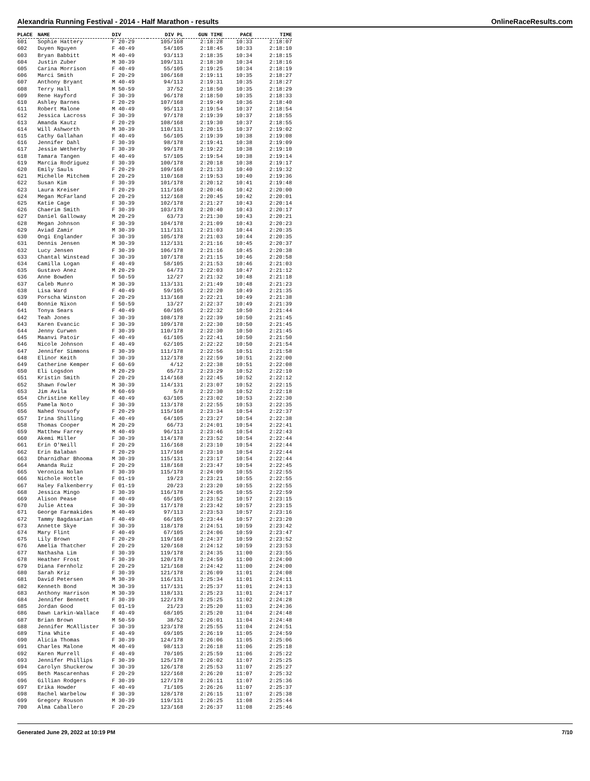Alexandria Running Festival - 2014 - Half Marathon - results OnlineRaceResults.com
| PLACE | NAME | DIV | DIV PL | GUN TIME | PACE | TIME |
| --- | --- | --- | --- | --- | --- | --- |
| 601 | Sophie Hattery | F 20-29 | 105/168 | 2:18:28 | 10:33 | 2:18:07 |
| 602 | Duyen Nguyen | F 40-49 | 54/105 | 2:18:45 | 10:33 | 2:18:10 |
| 603 | Bryan Babbitt | M 40-49 | 93/113 | 2:18:35 | 10:34 | 2:18:15 |
| 604 | Justin Zuber | M 30-39 | 109/131 | 2:18:30 | 10:34 | 2:18:16 |
| 605 | Carina Morrison | F 40-49 | 55/105 | 2:19:25 | 10:34 | 2:18:19 |
| 606 | Marci Smith | F 20-29 | 106/168 | 2:19:11 | 10:35 | 2:18:27 |
| 607 | Anthony Bryant | M 40-49 | 94/113 | 2:19:31 | 10:35 | 2:18:27 |
| 608 | Terry Hall | M 50-59 | 37/52 | 2:18:50 | 10:35 | 2:18:29 |
| 609 | Rene Hayford | F 30-39 | 96/178 | 2:18:50 | 10:35 | 2:18:33 |
| 610 | Ashley Barnes | F 20-29 | 107/168 | 2:19:49 | 10:36 | 2:18:40 |
| 611 | Robert Malone | M 40-49 | 95/113 | 2:19:54 | 10:37 | 2:18:54 |
| 612 | Jessica Lacross | F 30-39 | 97/178 | 2:19:39 | 10:37 | 2:18:55 |
| 613 | Amanda Kautz | F 20-29 | 108/168 | 2:19:30 | 10:37 | 2:18:55 |
| 614 | Will Ashworth | M 30-39 | 110/131 | 2:20:15 | 10:37 | 2:19:02 |
| 615 | Cathy Gallahan | F 40-49 | 56/105 | 2:19:39 | 10:38 | 2:19:08 |
| 616 | Jennifer Dahl | F 30-39 | 98/178 | 2:19:41 | 10:38 | 2:19:09 |
| 617 | Jessie Wetherby | F 30-39 | 99/178 | 2:19:22 | 10:38 | 2:19:10 |
| 618 | Tamara Tangen | F 40-49 | 57/105 | 2:19:54 | 10:38 | 2:19:14 |
| 619 | Marcia Rodriguez | F 30-39 | 100/178 | 2:20:18 | 10:38 | 2:19:17 |
| 620 | Emily Sauls | F 20-29 | 109/168 | 2:21:33 | 10:40 | 2:19:32 |
| 621 | Michelle Mitchem | F 20-29 | 110/168 | 2:19:53 | 10:40 | 2:19:36 |
| 622 | Susan Kim | F 30-39 | 101/178 | 2:20:12 | 10:41 | 2:19:48 |
| 623 | Laura Kreiser | F 20-29 | 111/168 | 2:20:46 | 10:42 | 2:20:00 |
| 624 | Megan McFarland | F 20-29 | 112/168 | 2:20:45 | 10:42 | 2:20:01 |
| 625 | Katie Cage | F 30-39 | 102/178 | 2:21:27 | 10:43 | 2:20:14 |
| 626 | Chaerim Smith | F 30-39 | 103/178 | 2:20:40 | 10:43 | 2:20:17 |
| 627 | Daniel Galloway | M 20-29 | 63/73 | 2:21:30 | 10:43 | 2:20:21 |
| 628 | Megan Johnson | F 30-39 | 104/178 | 2:21:09 | 10:43 | 2:20:23 |
| 629 | Aviad Zamir | M 30-39 | 111/131 | 2:21:03 | 10:44 | 2:20:35 |
| 630 | Ongi Englander | F 30-39 | 105/178 | 2:21:03 | 10:44 | 2:20:35 |
| 631 | Dennis Jensen | M 30-39 | 112/131 | 2:21:16 | 10:45 | 2:20:37 |
| 632 | Lucy Jensen | F 30-39 | 106/178 | 2:21:16 | 10:45 | 2:20:38 |
| 633 | Chantal Winstead | F 30-39 | 107/178 | 2:21:15 | 10:46 | 2:20:58 |
| 634 | Camilla Logan | F 40-49 | 58/105 | 2:21:53 | 10:46 | 2:21:03 |
| 635 | Gustavo Anez | M 20-29 | 64/73 | 2:22:03 | 10:47 | 2:21:12 |
| 636 | Anne Bowden | F 50-59 | 12/27 | 2:21:32 | 10:48 | 2:21:18 |
| 637 | Caleb Munro | M 30-39 | 113/131 | 2:21:49 | 10:48 | 2:21:23 |
| 638 | Lisa Ward | F 40-49 | 59/105 | 2:22:20 | 10:49 | 2:21:35 |
| 639 | Porscha Winston | F 20-29 | 113/168 | 2:22:21 | 10:49 | 2:21:38 |
| 640 | Bonnie Nixon | F 50-59 | 13/27 | 2:22:37 | 10:49 | 2:21:39 |
| 641 | Tonya Sears | F 40-49 | 60/105 | 2:22:32 | 10:50 | 2:21:44 |
| 642 | Teah Jones | F 30-39 | 108/178 | 2:22:39 | 10:50 | 2:21:45 |
| 643 | Karen Evancic | F 30-39 | 109/178 | 2:22:30 | 10:50 | 2:21:45 |
| 644 | Jenny Curwen | F 30-39 | 110/178 | 2:22:30 | 10:50 | 2:21:45 |
| 645 | Maanvi Patoir | F 40-49 | 61/105 | 2:22:41 | 10:50 | 2:21:50 |
| 646 | Nicole Johnson | F 40-49 | 62/105 | 2:22:22 | 10:50 | 2:21:54 |
| 647 | Jennifer Simmons | F 30-39 | 111/178 | 2:22:56 | 10:51 | 2:21:58 |
| 648 | Elinor Keith | F 30-39 | 112/178 | 2:22:59 | 10:51 | 2:22:00 |
| 649 | Catherine Kemper | F 60-69 | 4/12 | 2:22:38 | 10:51 | 2:22:08 |
| 650 | Eli Logsdon | M 20-29 | 65/73 | 2:23:29 | 10:52 | 2:22:10 |
| 651 | Kristin Smith | F 20-29 | 114/168 | 2:22:45 | 10:52 | 2:22:12 |
| 652 | Shawn Fowler | M 30-39 | 114/131 | 2:23:07 | 10:52 | 2:22:15 |
| 653 | Jim Avila | M 60-69 | 5/8 | 2:22:30 | 10:52 | 2:22:18 |
| 654 | Christine Kelley | F 40-49 | 63/105 | 2:23:02 | 10:53 | 2:22:30 |
| 655 | Pamela Noto | F 30-39 | 113/178 | 2:22:55 | 10:53 | 2:22:35 |
| 656 | Nahed Yousofy | F 20-29 | 115/168 | 2:23:34 | 10:54 | 2:22:37 |
| 657 | Irina Shilling | F 40-49 | 64/105 | 2:23:27 | 10:54 | 2:22:38 |
| 658 | Thomas Cooper | M 20-29 | 66/73 | 2:24:01 | 10:54 | 2:22:41 |
| 659 | Matthew Farrey | M 40-49 | 96/113 | 2:23:46 | 10:54 | 2:22:43 |
| 660 | Akemi Miller | F 30-39 | 114/178 | 2:23:52 | 10:54 | 2:22:44 |
| 661 | Erin O'Neill | F 20-29 | 116/168 | 2:23:10 | 10:54 | 2:22:44 |
| 662 | Erin Balaban | F 20-29 | 117/168 | 2:23:10 | 10:54 | 2:22:44 |
| 663 | Dharnidhar Bhooma | M 30-39 | 115/131 | 2:23:17 | 10:54 | 2:22:44 |
| 664 | Amanda Ruiz | F 20-29 | 118/168 | 2:23:47 | 10:54 | 2:22:45 |
| 665 | Veronica Nolan | F 30-39 | 115/178 | 2:24:09 | 10:55 | 2:22:55 |
| 666 | Nichole Hottle | F 01-19 | 19/23 | 2:23:21 | 10:55 | 2:22:55 |
| 667 | Haley Falkenberry | F 01-19 | 20/23 | 2:23:20 | 10:55 | 2:22:55 |
| 668 | Jessica Mingo | F 30-39 | 116/178 | 2:24:05 | 10:55 | 2:22:59 |
| 669 | Alison Pease | F 40-49 | 65/105 | 2:23:52 | 10:57 | 2:23:15 |
| 670 | Julie Attea | F 30-39 | 117/178 | 2:23:42 | 10:57 | 2:23:15 |
| 671 | George Farmakides | M 40-49 | 97/113 | 2:23:53 | 10:57 | 2:23:16 |
| 672 | Tammy Bagdasarian | F 40-49 | 66/105 | 2:23:44 | 10:57 | 2:23:20 |
| 673 | Annette Skye | F 30-39 | 118/178 | 2:24:51 | 10:59 | 2:23:42 |
| 674 | Mary Flint | F 40-49 | 67/105 | 2:24:06 | 10:59 | 2:23:47 |
| 675 | Lily Brown | F 20-29 | 119/168 | 2:24:37 | 10:59 | 2:23:52 |
| 676 | Amelia Thatcher | F 20-29 | 120/168 | 2:24:12 | 10:59 | 2:23:53 |
| 677 | Nathasha Lim | F 30-39 | 119/178 | 2:24:35 | 11:00 | 2:23:55 |
| 678 | Heather Frost | F 30-39 | 120/178 | 2:24:59 | 11:00 | 2:24:00 |
| 679 | Diana Fernholz | F 20-29 | 121/168 | 2:24:42 | 11:00 | 2:24:00 |
| 680 | Sarah Kriz | F 30-39 | 121/178 | 2:26:09 | 11:01 | 2:24:08 |
| 681 | David Petersen | M 30-39 | 116/131 | 2:25:34 | 11:01 | 2:24:11 |
| 682 | Kenneth Bond | M 30-39 | 117/131 | 2:25:37 | 11:01 | 2:24:13 |
| 683 | Anthony Harrison | M 30-39 | 118/131 | 2:25:23 | 11:01 | 2:24:17 |
| 684 | Jennifer Bennett | F 30-39 | 122/178 | 2:25:25 | 11:02 | 2:24:28 |
| 685 | Jordan Good | F 01-19 | 21/23 | 2:25:20 | 11:03 | 2:24:36 |
| 686 | Dawn Larkin-Wallace | F 40-49 | 68/105 | 2:25:20 | 11:04 | 2:24:48 |
| 687 | Brian Brown | M 50-59 | 38/52 | 2:26:01 | 11:04 | 2:24:48 |
| 688 | Jennifer McAllister | F 30-39 | 123/178 | 2:25:55 | 11:04 | 2:24:51 |
| 689 | Tina White | F 40-49 | 69/105 | 2:26:19 | 11:05 | 2:24:59 |
| 690 | Alicia Thomas | F 30-39 | 124/178 | 2:26:06 | 11:05 | 2:25:06 |
| 691 | Charles Malone | M 40-49 | 98/113 | 2:26:18 | 11:06 | 2:25:18 |
| 692 | Karen Murrell | F 40-49 | 70/105 | 2:25:59 | 11:06 | 2:25:22 |
| 693 | Jennifer Phillips | F 30-39 | 125/178 | 2:26:02 | 11:07 | 2:25:25 |
| 694 | Carolyn Shuckerow | F 30-39 | 126/178 | 2:25:53 | 11:07 | 2:25:27 |
| 695 | Beth Mascarenhas | F 20-29 | 122/168 | 2:26:20 | 11:07 | 2:25:32 |
| 696 | Gillian Rodgers | F 30-39 | 127/178 | 2:26:11 | 11:07 | 2:25:36 |
| 697 | Erika Howder | F 40-49 | 71/105 | 2:26:26 | 11:07 | 2:25:37 |
| 698 | Rachel Warbelow | F 30-39 | 128/178 | 2:26:15 | 11:07 | 2:25:38 |
| 699 | Gregory Rouson | M 30-39 | 119/131 | 2:26:25 | 11:08 | 2:25:44 |
| 700 | Alma Caballero | F 20-29 | 123/168 | 2:26:37 | 11:08 | 2:25:46 |
Generated June 29, 2022 at 10:19 PM 7/10